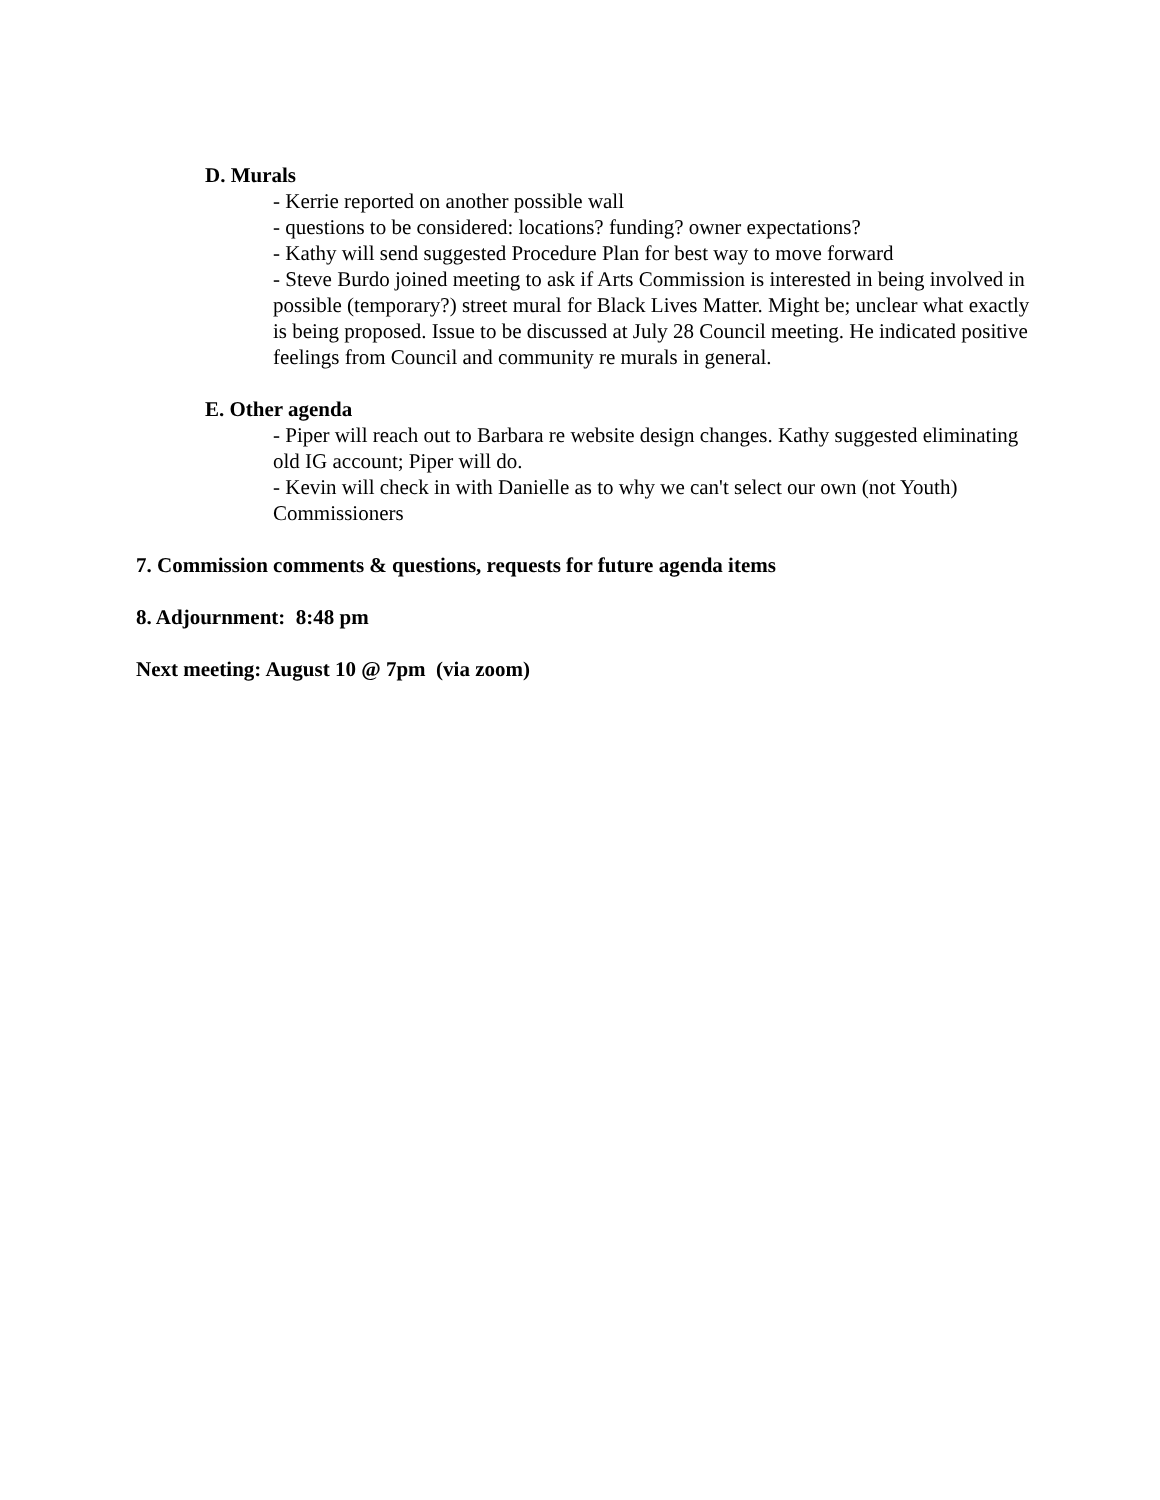D. Murals
- Kerrie reported on another possible wall
- questions to be considered: locations? funding? owner expectations?
- Kathy will send suggested Procedure Plan for best way to move forward
- Steve Burdo joined meeting to ask if Arts Commission is interested in being involved in possible (temporary?) street mural for Black Lives Matter. Might be; unclear what exactly is being proposed. Issue to be discussed at July 28 Council meeting. He indicated positive feelings from Council and community re murals in general.
E. Other agenda
- Piper will reach out to Barbara re website design changes. Kathy suggested eliminating old IG account; Piper will do.
- Kevin will check in with Danielle as to why we can't select our own (not Youth) Commissioners
7. Commission comments & questions, requests for future agenda items
8. Adjournment: 8:48 pm
Next meeting: August 10 @ 7pm (via zoom)